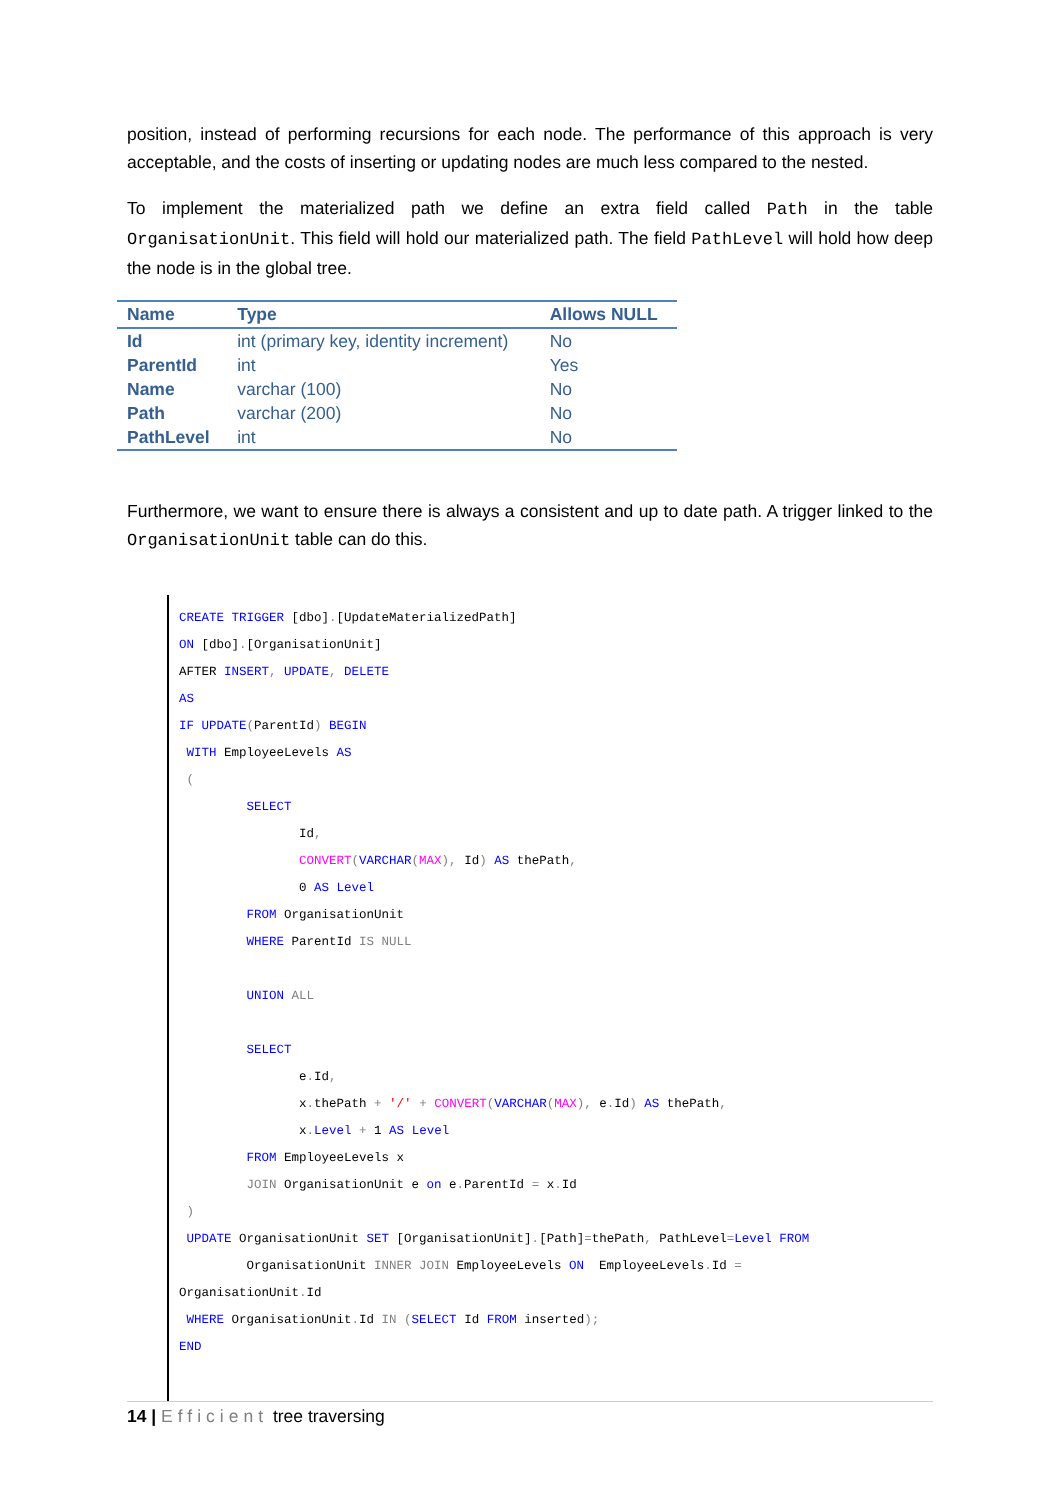position, instead of performing recursions for each node. The performance of this approach is very acceptable, and the costs of inserting or updating nodes are much less compared to the nested.
To implement the materialized path we define an extra field called Path in the table OrganisationUnit. This field will hold our materialized path. The field PathLevel will hold how deep the node is in the global tree.
| Name | Type | Allows NULL |
| --- | --- | --- |
| Id | int (primary key, identity increment) | No |
| ParentId | int | Yes |
| Name | varchar (100) | No |
| Path | varchar (200) | No |
| PathLevel | int | No |
Furthermore, we want to ensure there is always a consistent and up to date path. A trigger linked to the OrganisationUnit table can do this.
CREATE TRIGGER [dbo].[UpdateMaterializedPath] ON [dbo].[OrganisationUnit] AFTER INSERT, UPDATE, DELETE AS IF UPDATE(ParentId) BEGIN WITH EmployeeLevels AS ( SELECT Id, CONVERT(VARCHAR(MAX), Id) AS thePath, 0 AS Level FROM OrganisationUnit WHERE ParentId IS NULL UNION ALL SELECT e. Id, x. thePath + '/' + CONVERT(VARCHAR(MAX), e. Id) AS thePath, x. Level + 1 AS Level FROM EmployeeLevels x JOIN OrganisationUnit e on e. ParentId = x. Id ) UPDATE OrganisationUnit SET [OrganisationUnit].[Path]=thePath, PathLevel=Level FROM OrganisationUnit INNER JOIN EmployeeLevels ON EmployeeLevels. Id = OrganisationUnit. Id WHERE OrganisationUnit. Id IN (SELECT Id FROM inserted); END
14 | Efficient tree traversing